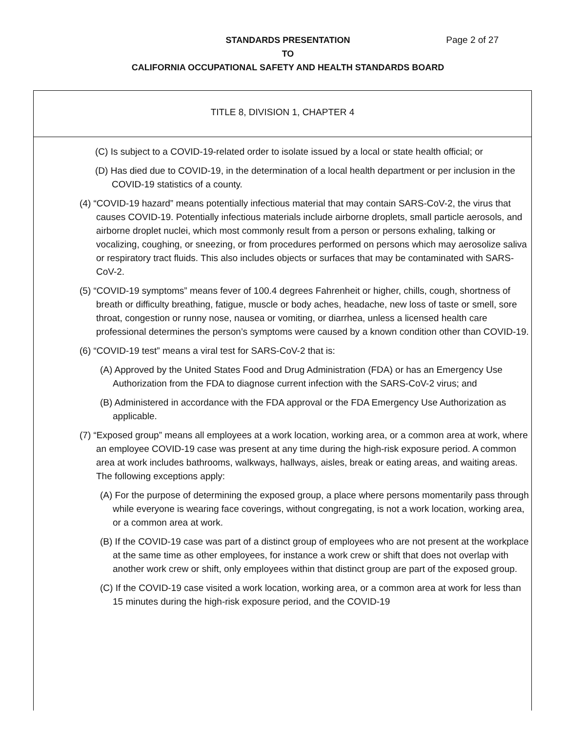STANDARDS PRESENTATION
TO
CALIFORNIA OCCUPATIONAL SAFETY AND HEALTH STANDARDS BOARD
Page 2 of 27
TITLE 8, DIVISION 1, CHAPTER 4
(C) Is subject to a COVID-19-related order to isolate issued by a local or state health official; or
(D) Has died due to COVID-19, in the determination of a local health department or per inclusion in the COVID-19 statistics of a county.
(4) “COVID-19 hazard” means potentially infectious material that may contain SARS-CoV-2, the virus that causes COVID-19. Potentially infectious materials include airborne droplets, small particle aerosols, and airborne droplet nuclei, which most commonly result from a person or persons exhaling, talking or vocalizing, coughing, or sneezing, or from procedures performed on persons which may aerosolize saliva or respiratory tract fluids. This also includes objects or surfaces that may be contaminated with SARS-CoV-2.
(5) “COVID-19 symptoms” means fever of 100.4 degrees Fahrenheit or higher, chills, cough, shortness of breath or difficulty breathing, fatigue, muscle or body aches, headache, new loss of taste or smell, sore throat, congestion or runny nose, nausea or vomiting, or diarrhea, unless a licensed health care professional determines the person’s symptoms were caused by a known condition other than COVID-19.
(6) “COVID-19 test” means a viral test for SARS-CoV-2 that is:
(A) Approved by the United States Food and Drug Administration (FDA) or has an Emergency Use Authorization from the FDA to diagnose current infection with the SARS-CoV-2 virus; and
(B) Administered in accordance with the FDA approval or the FDA Emergency Use Authorization as applicable.
(7) “Exposed group” means all employees at a work location, working area, or a common area at work, where an employee COVID-19 case was present at any time during the high-risk exposure period. A common area at work includes bathrooms, walkways, hallways, aisles, break or eating areas, and waiting areas. The following exceptions apply:
(A) For the purpose of determining the exposed group, a place where persons momentarily pass through while everyone is wearing face coverings, without congregating, is not a work location, working area, or a common area at work.
(B) If the COVID-19 case was part of a distinct group of employees who are not present at the workplace at the same time as other employees, for instance a work crew or shift that does not overlap with another work crew or shift, only employees within that distinct group are part of the exposed group.
(C) If the COVID-19 case visited a work location, working area, or a common area at work for less than 15 minutes during the high-risk exposure period, and the COVID-19